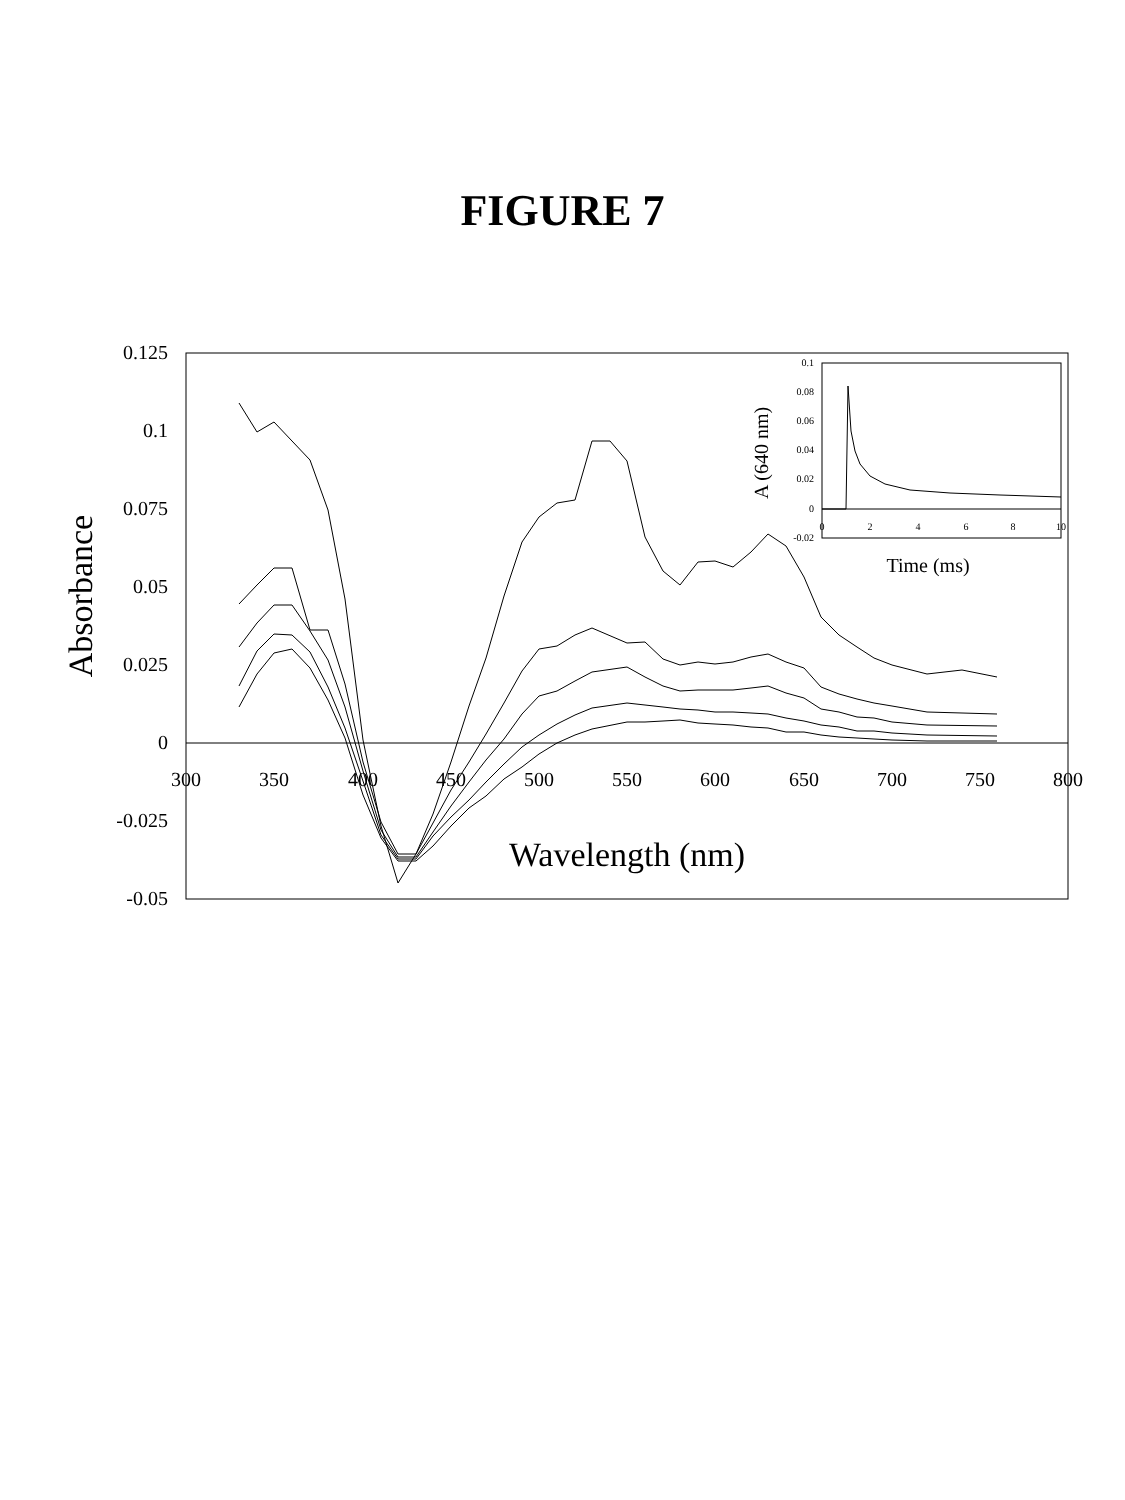FIGURE 7
0.125
0.1
0.075
0.05
0.025
0
-0.025
-0.05
300
350
400
450
500
550
600
650
700
750
800
Wavelength (nm)
Absorbance
0.1
0.08
0.06
0.04
0.02
0
-0.02
0
2
4
6
8
10
Time (ms)
A (640 nm)